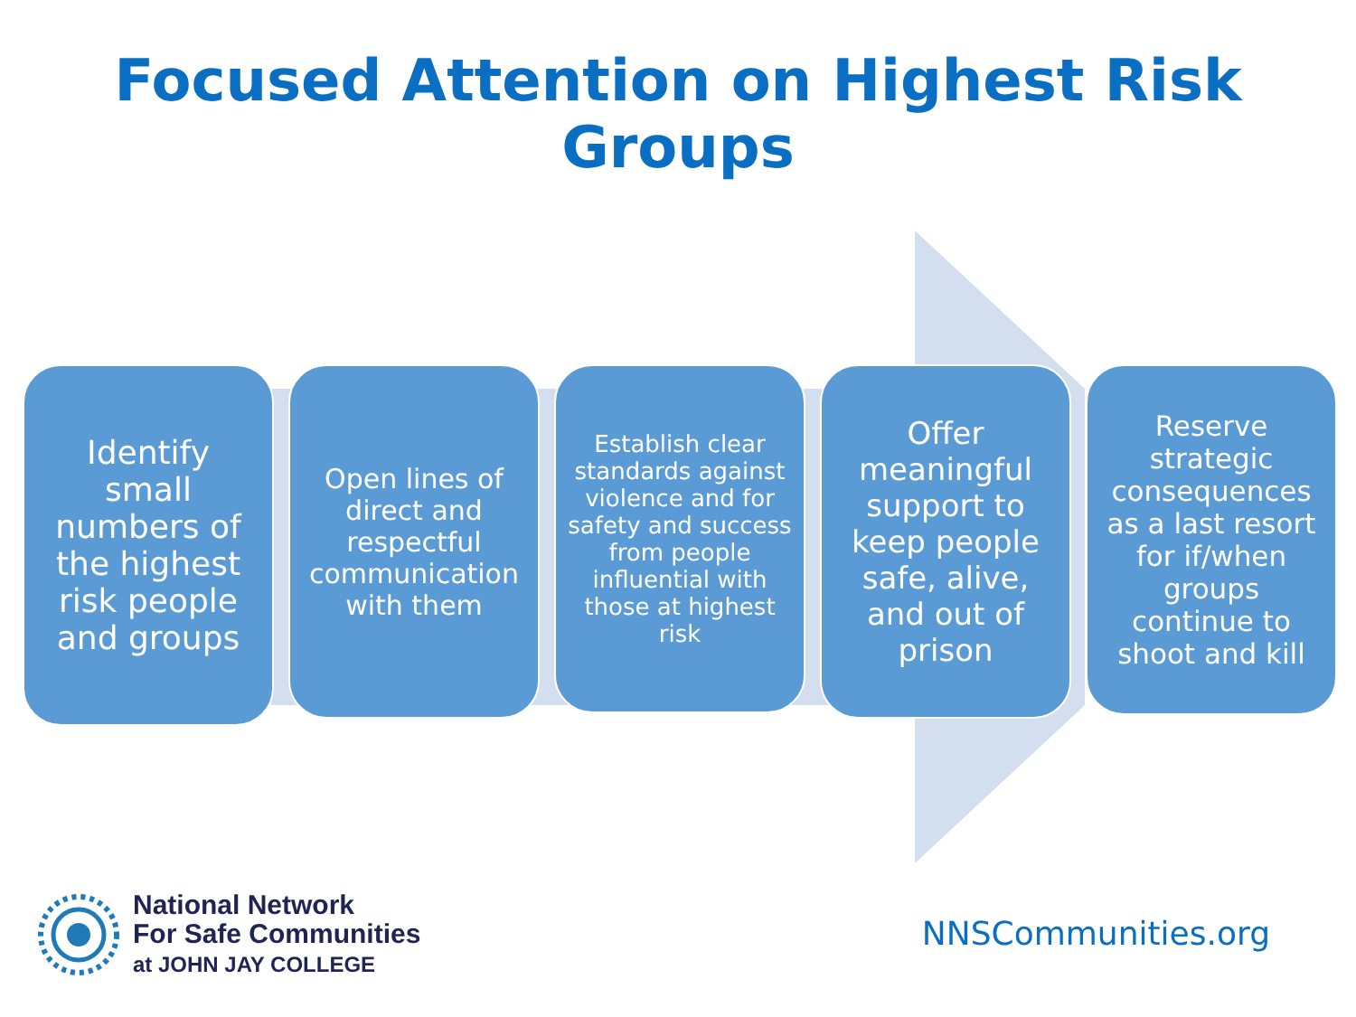Focused Attention on Highest Risk Groups
Identify
small
numbers of
the highest
risk people
and groups
Open lines of
direct and
respectful
communication
with them
Establish clear
standards against
violence and for
safety and success
from people
influential with
those at highest
risk
Offer
meaningful
support to
keep people
safe, alive,
and out of
prison
Reserve
strategic
consequences
as a last resort
for if/when
groups
continue to
shoot and kill
National Network
For Safe Communities
at JOHN JAY COLLEGE
NNSCommunities.org